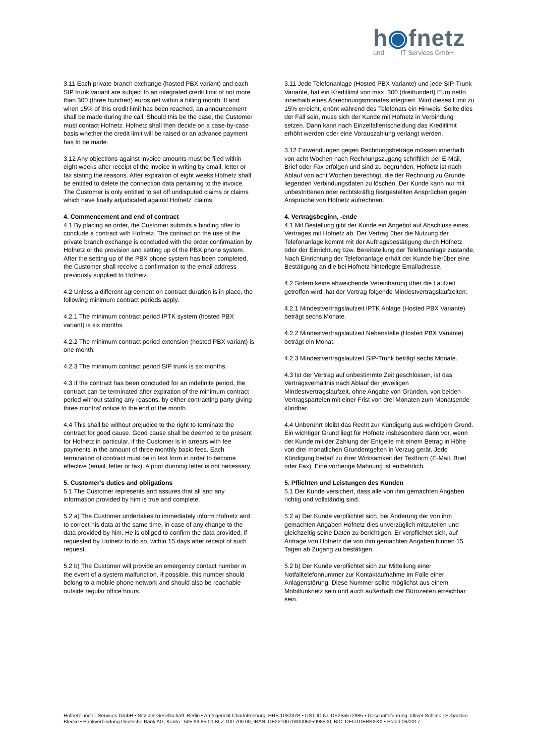h◉fnetz
und IT Services GmbH
3.11 Each private branch exchange (hosted PBX variant) and each SIP trunk variant are subject to an integrated credit limit of not more than 300 (three hundred) euros net within a billing month. If and when 15% of this credit limit has been reached, an announcement shall be made during the call. Should this be the case, the Customer must contact Hofnetz. Hofnetz shall then decide on a case-by-case basis whether the credit limit will be raised or an advance payment has to be made.
3.12 Any objections against invoice amounts must be filed within eight weeks after receipt of the invoice in writing by email, letter or fax stating the reasons. After expiration of eight weeks Hofnetz shall be entitled to delete the connection data pertaining to the invoice. The Customer is only entitled to set off undisputed claims or claims which have finally adjudicated against Hofnetz' claims.
4. Commencement and end of contract
4.1 By placing an order, the Customer submits a binding offer to conclude a contract with Hofnetz. The contract on the use of the private branch exchange is concluded with the order confirmation by Hofnetz or the provision and setting up of the PBX phone system. After the setting up of the PBX phone system has been completed, the Customer shall receive a confirmation to the email address previously supplied to Hofnetz.
4.2 Unless a different agreement on contract duration is in place, the following minimum contract periods apply:
4.2.1 The minimum contract period IPTK system (hosted PBX variant) is six months.
4.2.2 The minimum contract period extension (hosted PBX variant) is one month.
4.2.3 The minimum contract period SIP trunk is six months.
4.3 If the contract has been concluded for an indefinite period, the contract can be terminated after expiration of the minimum contract period without stating any reasons, by either contracting party giving three months' notice to the end of the month.
4.4 This shall be without prejudice to the right to terminate the contract for good cause. Good cause shall be deemed to be present for Hofnetz in particular, if the Customer is in arrears with fee payments in the amount of three monthly basic fees. Each termination of contract must be in text form in order to become effective (email, letter or fax). A prior dunning letter is not necessary.
5. Customer's duties and obligations
5.1 The Customer represents and assures that all and any information provided by him is true and complete.
5.2 a) The Customer undertakes to immediately inform Hofnetz and to correct his data at the same time, in case of any change to the data provided by him. He is obliged to confirm the data provided, if requested by Hofnetz to do so, within 15 days after receipt of such request.
5.2 b) The Customer will provide an emergency contact number in the event of a system malfunction. If possible, this number should belong to a mobile phone network and should also be reachable outside regular office hours.
3.11 Jede Telefonanlage (Hosted PBX Variante) und jede SIP-Trunk Variante, hat ein Kreditlimit von max. 300 (dreihundert) Euro netto innerhalb eines Abrechnungsmonates integriert. Wird dieses Limit zu 15% erreicht, ertönt während des Telefonats ein Hinweis. Sollte dies der Fall sein, muss sich der Kunde mit Hofnetz in Verbindung setzen. Dann kann nach Einzelfallentscheidung das Kreditlimit erhöht werden oder eine Vorauszahlung verlangt werden.
3.12 Einwendungen gegen Rechnungsbeträge müssen innerhalb von acht Wochen nach Rechnungszugang schriftlich per E-Mail, Brief oder Fax erfolgen und sind zu begründen. Hofnetz ist nach Ablauf von acht Wochen berechtigt, die der Rechnung zu Grunde liegenden Verbindungsdaten zu löschen. Der Kunde kann nur mit unbestrittenen oder rechtskräftig festgestellten Ansprüchen gegen Ansprüche von Hofnetz aufrechnen.
4. Vertragsbeginn, -ende
4.1 Mit Bestellung gibt der Kunde ein Angebot auf Abschluss eines Vertrages mit Hofnetz ab. Der Vertrag über die Nutzung der Telefonanlage kommt mit der Auftragsbestätigung durch Hofnetz oder der Einrichtung bzw. Bereitstellung der Telefonanlage zustande. Nach Einrichtung der Telefonanlage erhält der Kunde hierüber eine Bestätigung an die bei Hofnetz hinterlegte Emailadresse.
4.2 Sofern keine abweichende Vereinbarung über die Laufzeit getroffen wird, hat der Vertrag folgende Mindestvertragslaufzeiten:
4.2.1 Mindestvertragslaufzeit IPTK Anlage (Hosted PBX Variante) beträgt sechs Monate.
4.2.2 Mindestvertragslaufzeit Nebenstelle (Hosted PBX Variante) beträgt ein Monat.
4.2.3 Mindestvertragslaufzeit SIP-Trunk beträgt sechs Monate.
4.3 Ist der Vertrag auf unbestimmte Zeit geschlossen, ist das Vertragsverhältnis nach Ablauf der jeweiligen Mindestvertragslaufzeit, ohne Angabe von Gründen, von beiden Vertragsparteien mit einer Frist von drei Monaten zum Monatsende kündbar.
4.4 Unberührt bleibt das Recht zur Kündigung aus wichtigem Grund. Ein wichtiger Grund liegt für Hofnetz insbesondere dann vor, wenn der Kunde mit der Zahlung der Entgelte mit einem Betrag in Höhe von drei monatlichen Grundentgelten in Verzug gerät. Jede Kündigung bedarf zu ihrer Wirksamkeit der Textform (E-Mail, Brief oder Fax). Eine vorherige Mahnung ist entbehrlich.
5. Pflichten und Leistungen des Kunden
5.1 Der Kunde versichert, dass alle von ihm gemachten Angaben richtig und vollständig sind.
5.2 a) Der Kunde verpflichtet sich, bei Änderung der von ihm gemachten Angaben Hofnetz dies unverzüglich mitzuteilen und gleichzeitig seine Daten zu berichtigen. Er verpflichtet sich, auf Anfrage von Hofnetz die von ihm gemachten Angaben binnen 15 Tagen ab Zugang zu bestätigen.
5.2 b) Der Kunde verpflichtet sich zur Mitteilung einer Notfalltelefonnummer zur Kontaktaufnahme im Falle einer Anlagenstörung. Diese Nummer sollte möglichst aus einem Mobilfunknetz sein und auch außerhalb der Bürozeiten erreichbar sein.
Hofnetz und IT Services GmbH • Sitz der Gesellschaft: Berlin • Amtsgericht Charlottenburg, HRB 108237B • UST-ID Nr. DE255572985 • Geschäftsführung: Oliver Schlink | Sebastian Blecke • Bankverbindung Deutsche Bank AG, Konto.: 505 99 85 00 BLZ 100 700 00, IBAN: DE22100700000505998500, BIC: DEUTDEBBXXX • Stand:06/2017